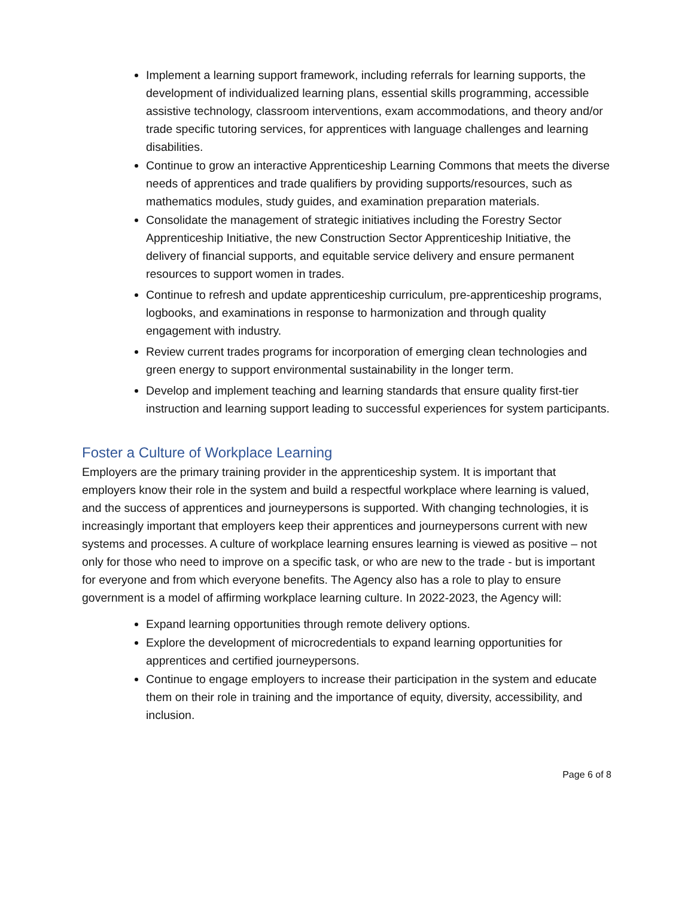Implement a learning support framework, including referrals for learning supports, the development of individualized learning plans, essential skills programming, accessible assistive technology, classroom interventions, exam accommodations, and theory and/or trade specific tutoring services, for apprentices with language challenges and learning disabilities.
Continue to grow an interactive Apprenticeship Learning Commons that meets the diverse needs of apprentices and trade qualifiers by providing supports/resources, such as mathematics modules, study guides, and examination preparation materials.
Consolidate the management of strategic initiatives including the Forestry Sector Apprenticeship Initiative, the new Construction Sector Apprenticeship Initiative, the delivery of financial supports, and equitable service delivery and ensure permanent resources to support women in trades.
Continue to refresh and update apprenticeship curriculum, pre-apprenticeship programs, logbooks, and examinations in response to harmonization and through quality engagement with industry.
Review current trades programs for incorporation of emerging clean technologies and green energy to support environmental sustainability in the longer term.
Develop and implement teaching and learning standards that ensure quality first-tier instruction and learning support leading to successful experiences for system participants.
Foster a Culture of Workplace Learning
Employers are the primary training provider in the apprenticeship system. It is important that employers know their role in the system and build a respectful workplace where learning is valued, and the success of apprentices and journeypersons is supported. With changing technologies, it is increasingly important that employers keep their apprentices and journeypersons current with new systems and processes. A culture of workplace learning ensures learning is viewed as positive – not only for those who need to improve on a specific task, or who are new to the trade - but is important for everyone and from which everyone benefits. The Agency also has a role to play to ensure government is a model of affirming workplace learning culture. In 2022-2023, the Agency will:
Expand learning opportunities through remote delivery options.
Explore the development of microcredentials to expand learning opportunities for apprentices and certified journeypersons.
Continue to engage employers to increase their participation in the system and educate them on their role in training and the importance of equity, diversity, accessibility, and inclusion.
Page 6 of 8